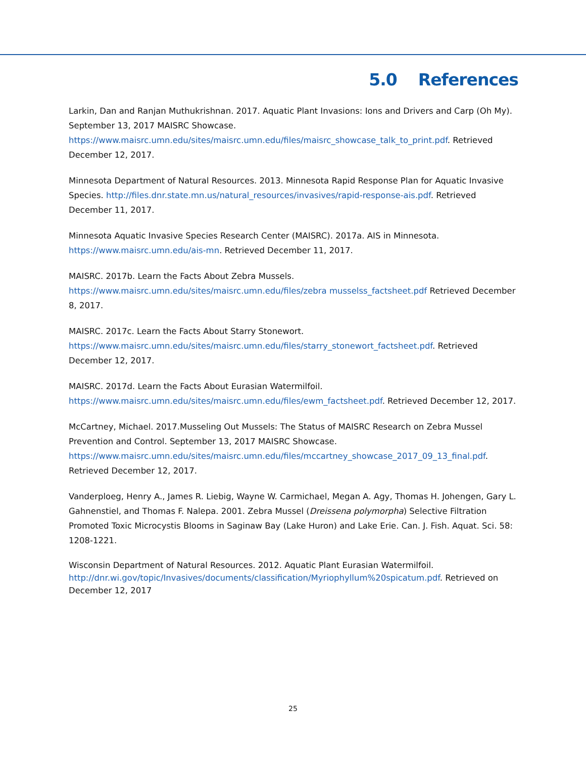5.0 References
Larkin, Dan and Ranjan Muthukrishnan. 2017. Aquatic Plant Invasions: Ions and Drivers and Carp (Oh My). September 13, 2017 MAISRC Showcase. https://www.maisrc.umn.edu/sites/maisrc.umn.edu/files/maisrc_showcase_talk_to_print.pdf. Retrieved December 12, 2017.
Minnesota Department of Natural Resources. 2013. Minnesota Rapid Response Plan for Aquatic Invasive Species. http://files.dnr.state.mn.us/natural_resources/invasives/rapid-response-ais.pdf. Retrieved December 11, 2017.
Minnesota Aquatic Invasive Species Research Center (MAISRC). 2017a. AIS in Minnesota. https://www.maisrc.umn.edu/ais-mn. Retrieved December 11, 2017.
MAISRC. 2017b. Learn the Facts About Zebra Mussels. https://www.maisrc.umn.edu/sites/maisrc.umn.edu/files/zebra musselss_factsheet.pdf Retrieved December 8, 2017.
MAISRC. 2017c. Learn the Facts About Starry Stonewort. https://www.maisrc.umn.edu/sites/maisrc.umn.edu/files/starry_stonewort_factsheet.pdf. Retrieved December 12, 2017.
MAISRC. 2017d. Learn the Facts About Eurasian Watermilfoil. https://www.maisrc.umn.edu/sites/maisrc.umn.edu/files/ewm_factsheet.pdf. Retrieved December 12, 2017.
McCartney, Michael. 2017.Musseling Out Mussels: The Status of MAISRC Research on Zebra Mussel Prevention and Control. September 13, 2017 MAISRC Showcase. https://www.maisrc.umn.edu/sites/maisrc.umn.edu/files/mccartney_showcase_2017_09_13_final.pdf. Retrieved December 12, 2017.
Vanderploeg, Henry A., James R. Liebig, Wayne W. Carmichael, Megan A. Agy, Thomas H. Johengen, Gary L. Gahnenstiel, and Thomas F. Nalepa. 2001. Zebra Mussel (Dreissena polymorpha) Selective Filtration Promoted Toxic Microcystis Blooms in Saginaw Bay (Lake Huron) and Lake Erie. Can. J. Fish. Aquat. Sci. 58: 1208-1221.
Wisconsin Department of Natural Resources. 2012. Aquatic Plant Eurasian Watermilfoil. http://dnr.wi.gov/topic/Invasives/documents/classification/Myriophyllum%20spicatum.pdf. Retrieved on December 12, 2017
25